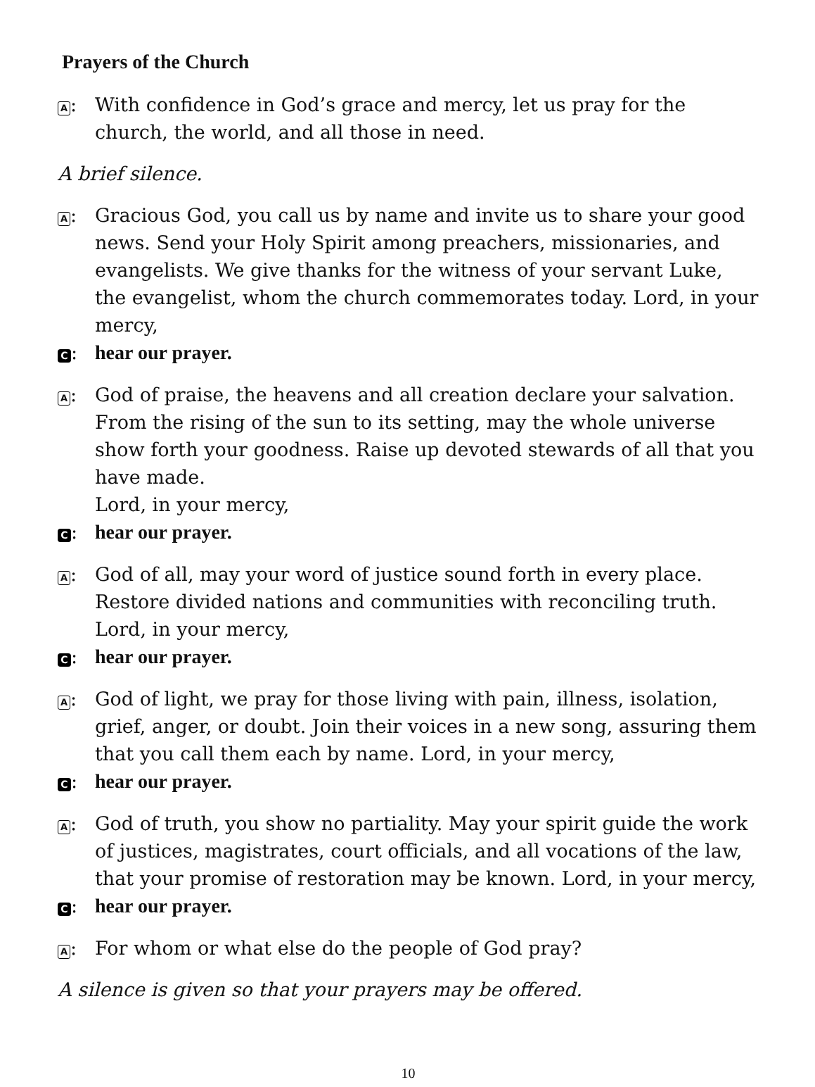Prayers of the Church
A: With confidence in God’s grace and mercy, let us pray for the church, the world, and all those in need.
A brief silence.
A: Gracious God, you call us by name and invite us to share your good news. Send your Holy Spirit among preachers, missionaries, and evangelists. We give thanks for the witness of your servant Luke, the evangelist, whom the church commemorates today. Lord, in your mercy,
C: hear our prayer.
A: God of praise, the heavens and all creation declare your salvation. From the rising of the sun to its setting, may the whole universe show forth your goodness. Raise up devoted stewards of all that you have made.
Lord, in your mercy,
C: hear our prayer.
A: God of all, may your word of justice sound forth in every place. Restore divided nations and communities with reconciling truth.
Lord, in your mercy,
C: hear our prayer.
A: God of light, we pray for those living with pain, illness, isolation, grief, anger, or doubt. Join their voices in a new song, assuring them that you call them each by name. Lord, in your mercy,
C: hear our prayer.
A: God of truth, you show no partiality. May your spirit guide the work of justices, magistrates, court officials, and all vocations of the law, that your promise of restoration may be known. Lord, in your mercy,
C: hear our prayer.
A: For whom or what else do the people of God pray?
A silence is given so that your prayers may be offered.
10